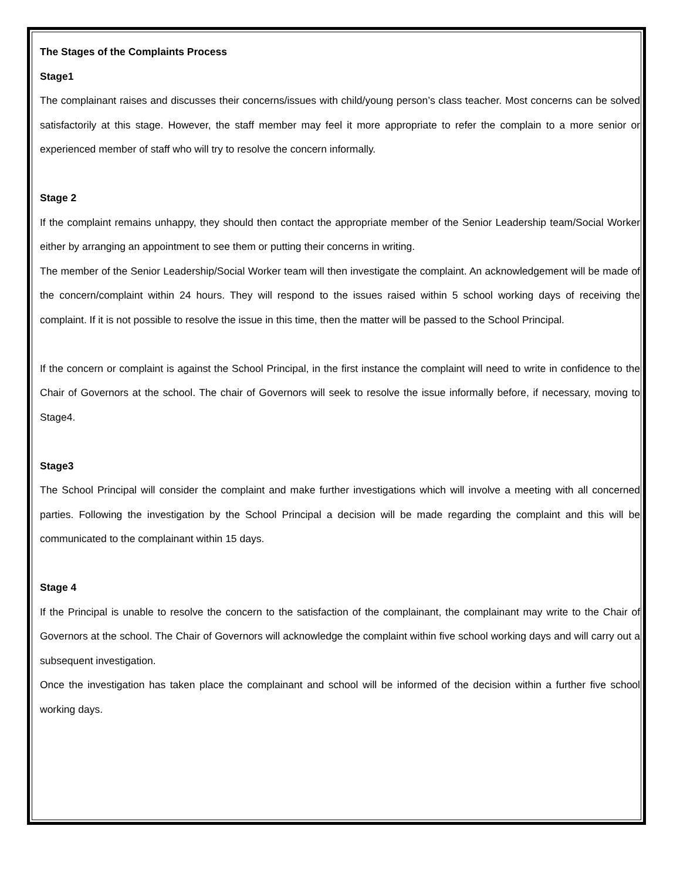The Stages of the Complaints Process
Stage1
The complainant raises and discusses their concerns/issues with child/young person’s class teacher. Most concerns can be solved satisfactorily at this stage. However, the staff member may feel it more appropriate to refer the complain to a more senior or experienced member of staff who will try to resolve the concern informally.
Stage 2
If the complaint remains unhappy, they should then contact the appropriate member of the Senior Leadership team/Social Worker either by arranging an appointment to see them or putting their concerns in writing.
The member of the Senior Leadership/Social Worker team will then investigate the complaint. An acknowledgement will be made of the concern/complaint within 24 hours. They will respond to the issues raised within 5 school working days of receiving the complaint. If it is not possible to resolve the issue in this time, then the matter will be passed to the School Principal.
If the concern or complaint is against the School Principal, in the first instance the complaint will need to write in confidence to the Chair of Governors at the school. The chair of Governors will seek to resolve the issue informally before, if necessary, moving to Stage4.
Stage3
The School Principal will consider the complaint and make further investigations which will involve a meeting with all concerned parties. Following the investigation by the School Principal a decision will be made regarding the complaint and this will be communicated to the complainant within 15 days.
Stage 4
If the Principal is unable to resolve the concern to the satisfaction of the complainant, the complainant may write to the Chair of Governors at the school. The Chair of Governors will acknowledge the complaint within five school working days and will carry out a subsequent investigation.
Once the investigation has taken place the complainant and school will be informed of the decision within a further five school working days.